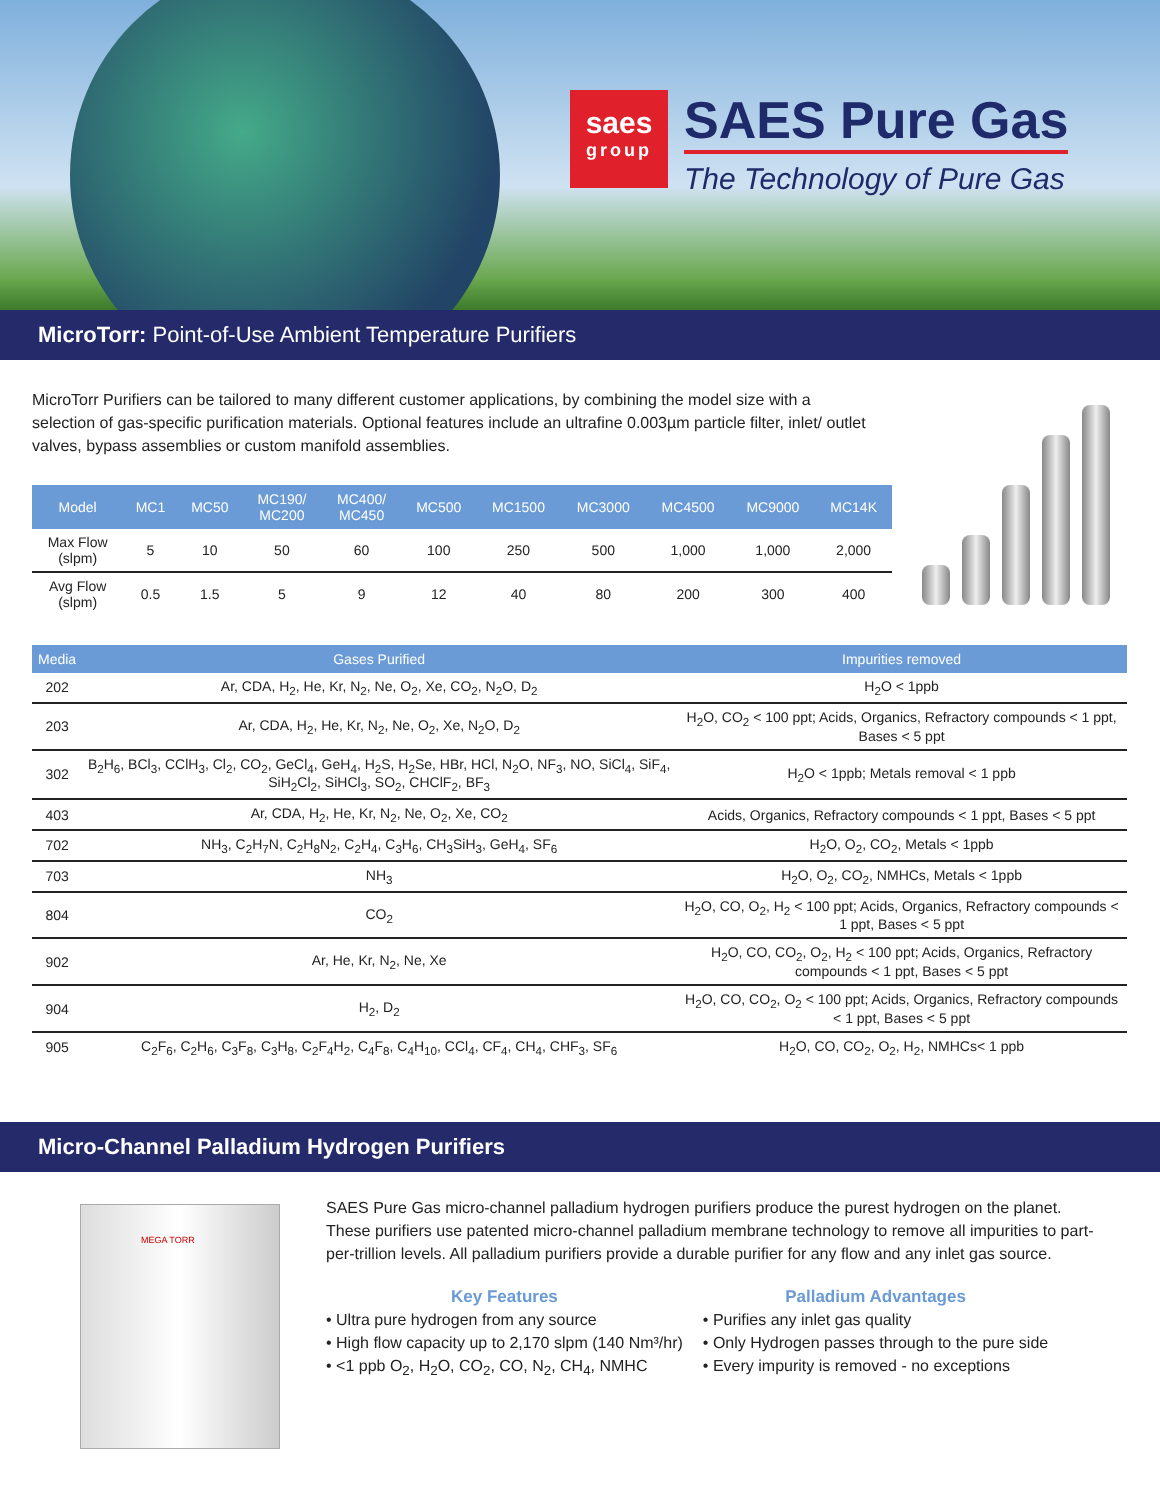saes
group
SAES Pure Gas
The Technology of Pure Gas
MicroTorr: Point-of-Use Ambient Temperature Purifiers
MicroTorr Purifiers can be tailored to many different customer applications, by combining the model size with a selection of gas-specific purification materials. Optional features include an ultrafine 0.003µm particle filter, inlet/ outlet valves, bypass assemblies or custom manifold assemblies.
| Model | MC1 | MC50 | MC190/ MC200 | MC400/ MC450 | MC500 | MC1500 | MC3000 | MC4500 | MC9000 | MC14K |
| --- | --- | --- | --- | --- | --- | --- | --- | --- | --- | --- |
| Max Flow (slpm) | 5 | 10 | 50 | 60 | 100 | 250 | 500 | 1,000 | 1,000 | 2,000 |
| Avg Flow (slpm) | 0.5 | 1.5 | 5 | 9 | 12 | 40 | 80 | 200 | 300 | 400 |
| Media | Gases Purified | Impurities removed |
| --- | --- | --- |
| 202 | Ar, CDA, H<sub>2</sub>, He, Kr, N<sub>2</sub>, Ne, O<sub>2</sub>, Xe, CO<sub>2</sub>, N<sub>2</sub>O, D<sub>2</sub> | H<sub>2</sub>O < 1ppb |
| 203 | Ar, CDA, H<sub>2</sub>, He, Kr, N<sub>2</sub>, Ne, O<sub>2</sub>, Xe, N<sub>2</sub>O, D<sub>2</sub> | H<sub>2</sub>O, CO<sub>2</sub> < 100 ppt; Acids, Organics, Refractory compounds < 1 ppt, Bases < 5 ppt |
| 302 | B<sub>2</sub>H<sub>6</sub>, BCl<sub>3</sub>, CClH<sub>3</sub>, Cl<sub>2</sub>, CO<sub>2</sub>, GeCl<sub>4</sub>, GeH<sub>4</sub>, H<sub>2</sub>S, H<sub>2</sub>Se, HBr, HCl, N<sub>2</sub>O, NF<sub>3</sub>, NO, SiCl<sub>4</sub>, SiF<sub>4</sub>, SiH<sub>2</sub>Cl<sub>2</sub>, SiHCl<sub>3</sub>, SO<sub>2</sub>, CHClF<sub>2</sub>, BF<sub>3</sub> | H<sub>2</sub>O < 1ppb; Metals removal < 1 ppb |
| 403 | Ar, CDA, H<sub>2</sub>, He, Kr, N<sub>2</sub>, Ne, O<sub>2</sub>, Xe, CO<sub>2</sub> | Acids, Organics, Refractory compounds < 1 ppt, Bases < 5 ppt |
| 702 | NH<sub>3</sub>, C<sub>2</sub>H<sub>7</sub>N, C<sub>2</sub>H<sub>8</sub>N<sub>2</sub>, C<sub>2</sub>H<sub>4</sub>, C<sub>3</sub>H<sub>6</sub>, CH<sub>3</sub>SiH<sub>3</sub>, GeH<sub>4</sub>, SF<sub>6</sub> | H<sub>2</sub>O, O<sub>2</sub>, CO<sub>2</sub>, Metals < 1ppb |
| 703 | NH<sub>3</sub> | H<sub>2</sub>O, O<sub>2</sub>, CO<sub>2</sub>, NMHCs, Metals < 1ppb |
| 804 | CO<sub>2</sub> | H<sub>2</sub>O, CO, O<sub>2</sub>, H<sub>2</sub> < 100 ppt; Acids, Organics, Refractory compounds < 1 ppt, Bases < 5 ppt |
| 902 | Ar, He, Kr, N<sub>2</sub>, Ne, Xe | H<sub>2</sub>O, CO, CO<sub>2</sub>, O<sub>2</sub>, H<sub>2</sub> < 100 ppt; Acids, Organics, Refractory compounds < 1 ppt, Bases < 5 ppt |
| 904 | H<sub>2</sub>, D<sub>2</sub> | H<sub>2</sub>O, CO, CO<sub>2</sub>, O<sub>2</sub> < 100 ppt; Acids, Organics, Refractory compounds < 1 ppt, Bases < 5 ppt |
| 905 | C<sub>2</sub>F<sub>6</sub>, C<sub>2</sub>H<sub>6</sub>, C<sub>3</sub>F<sub>8</sub>, C<sub>3</sub>H<sub>8</sub>, C<sub>2</sub>F<sub>4</sub>H<sub>2</sub>, C<sub>4</sub>F<sub>8</sub>, C<sub>4</sub>H<sub>10</sub>, CCl<sub>4</sub>, CF<sub>4</sub>, CH<sub>4</sub>, CHF<sub>3</sub>, SF<sub>6</sub> | H<sub>2</sub>O, CO, CO<sub>2</sub>, O<sub>2</sub>, H<sub>2</sub>, NMHCs< 1 ppb |
Micro-Channel Palladium Hydrogen Purifiers
MEGA TORR
SAES Pure Gas micro-channel palladium hydrogen purifiers produce the purest hydrogen on the planet. These purifiers use patented micro-channel palladium membrane technology to remove all impurities to part-per-trillion levels. All palladium purifiers provide a durable purifier for any flow and any inlet gas source.
Key Features
• Ultra pure hydrogen from any source
• High flow capacity up to 2,170 slpm (140 Nm³/hr)
• <1 ppb O<sub>2</sub>, H<sub>2</sub>O, CO<sub>2</sub>, CO, N<sub>2</sub>, CH<sub>4</sub>, NMHC
Palladium Advantages
• Purifies any inlet gas quality
• Only Hydrogen passes through to the pure side
• Every impurity is removed - no exceptions